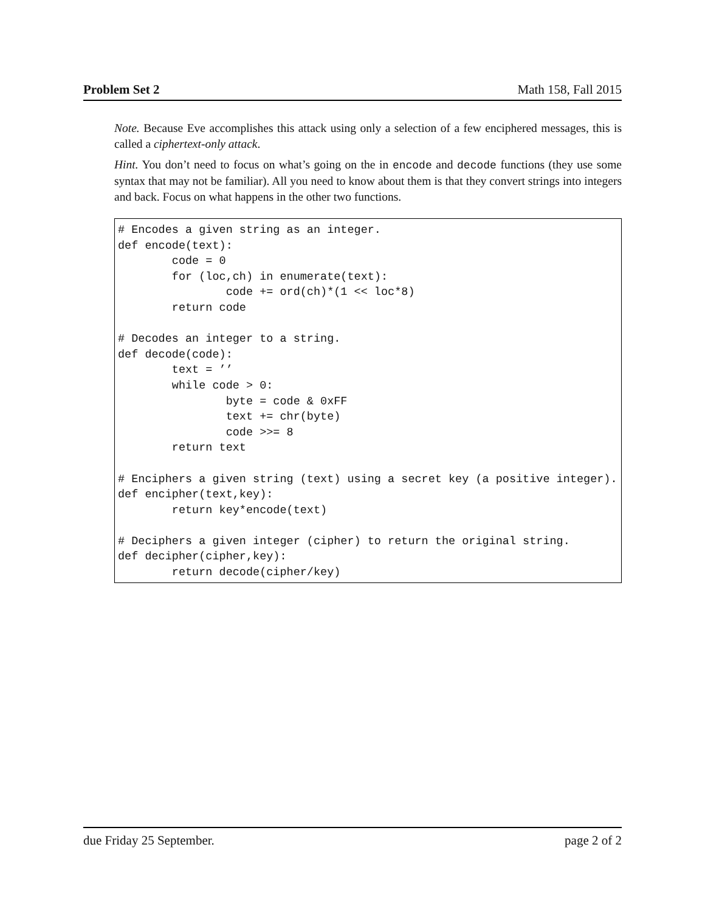Problem Set 2 Math 158, Fall 2015
Note. Because Eve accomplishes this attack using only a selection of a few enciphered messages, this is called a ciphertext-only attack.
Hint. You don’t need to focus on what’s going on the in encode and decode functions (they use some syntax that may not be familiar). All you need to know about them is that they convert strings into integers and back. Focus on what happens in the other two functions.
# Encodes a given string as an integer.
def encode(text):
        code = 0
        for (loc,ch) in enumerate(text):
                code += ord(ch)*(1 << loc*8)
        return code

# Decodes an integer to a string.
def decode(code):
        text = ’’
        while code > 0:
                byte = code & 0xFF
                text += chr(byte)
                code >>= 8
        return text

# Enciphers a given string (text) using a secret key (a positive integer).
def encipher(text,key):
        return key*encode(text)

# Deciphers a given integer (cipher) to return the original string.
def decipher(cipher,key):
        return decode(cipher/key)
due Friday 25 September. page 2 of 2